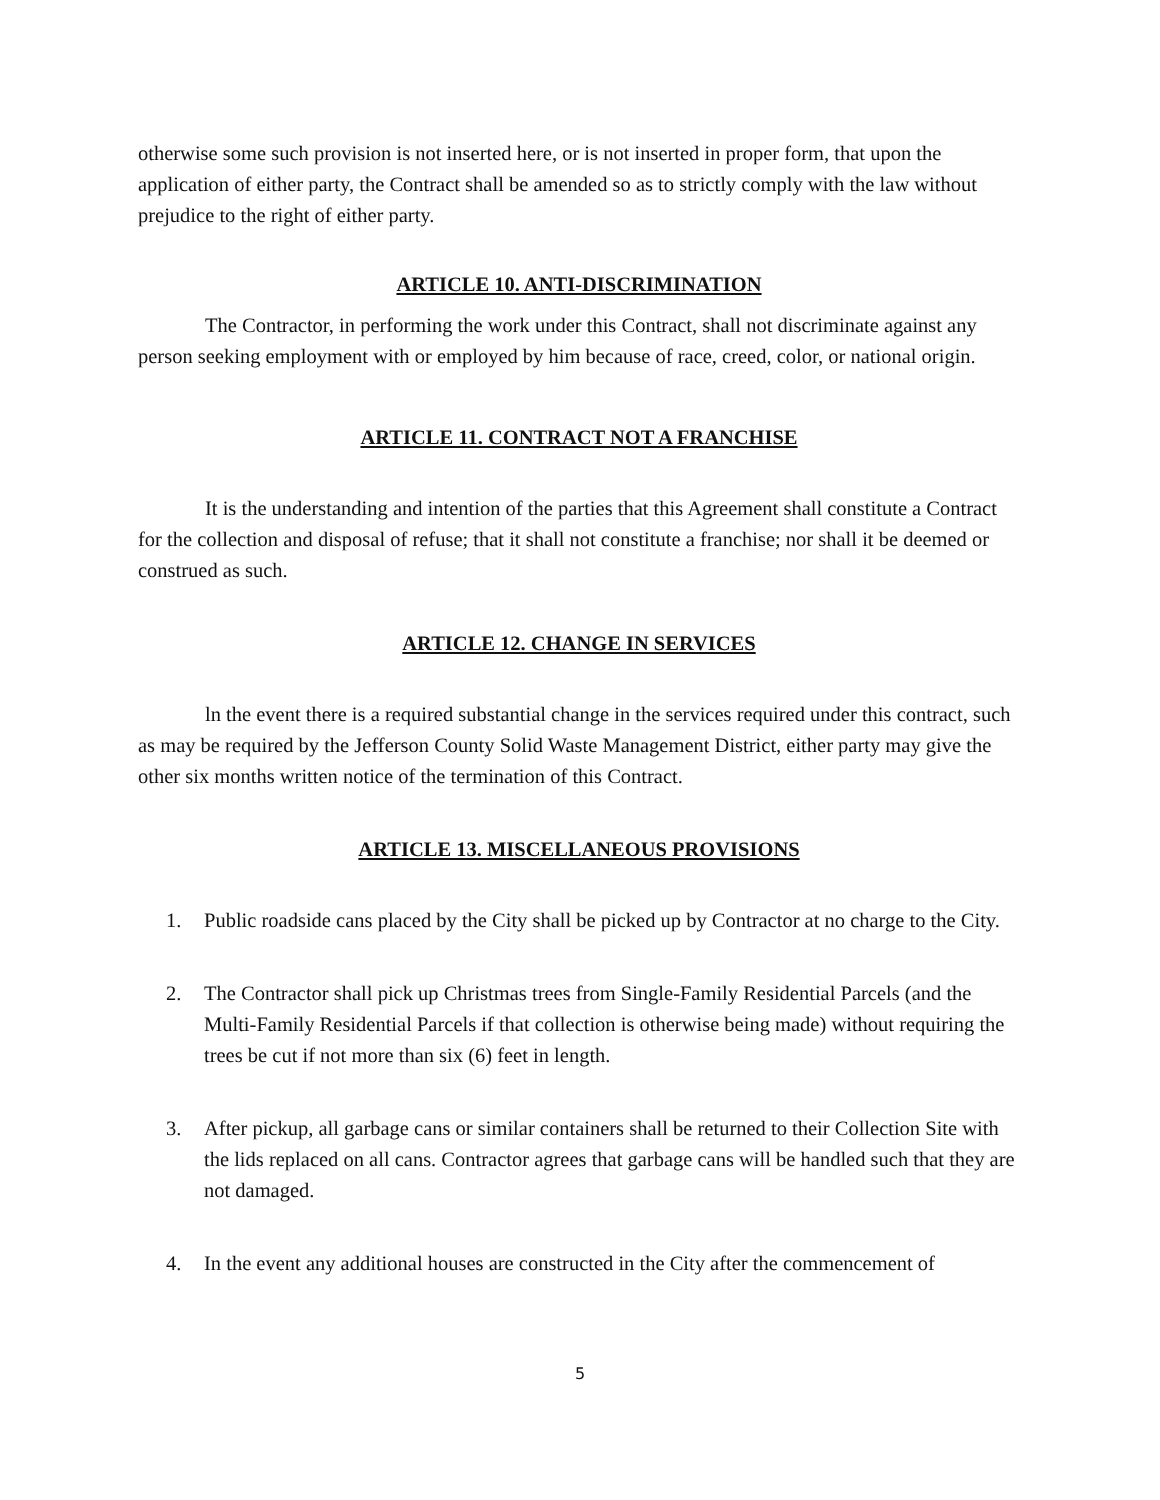otherwise some such provision is not inserted here, or is not inserted in proper form, that upon the application of either party, the Contract shall be amended so as to strictly comply with the law without prejudice to the right of either party.
ARTICLE 10. ANTI-DISCRIMINATION
The Contractor, in performing the work under this Contract, shall not discriminate against any person seeking employment with or employed by him because of race, creed, color, or national origin.
ARTICLE 11. CONTRACT NOT A FRANCHISE
It is the understanding and intention of the parties that this Agreement shall constitute a Contract for the collection and disposal of refuse; that it shall not constitute a franchise; nor shall it be deemed or construed as such.
ARTICLE 12. CHANGE IN SERVICES
ln the event there is a required substantial change in the services required under this contract, such as may be required by the Jefferson County Solid Waste Management District, either party may give the other six months written notice of the termination of this Contract.
ARTICLE 13. MISCELLANEOUS PROVISIONS
1. Public roadside cans placed by the City shall be picked up by Contractor at no charge to the City.
2. The Contractor shall pick up Christmas trees from Single-Family Residential Parcels (and the Multi-Family Residential Parcels if that collection is otherwise being made) without requiring the trees be cut if not more than six (6) feet in length.
3. After pickup, all garbage cans or similar containers shall be returned to their Collection Site with the lids replaced on all cans. Contractor agrees that garbage cans will be handled such that they are not damaged.
4. In the event any additional houses are constructed in the City after the commencement of
5